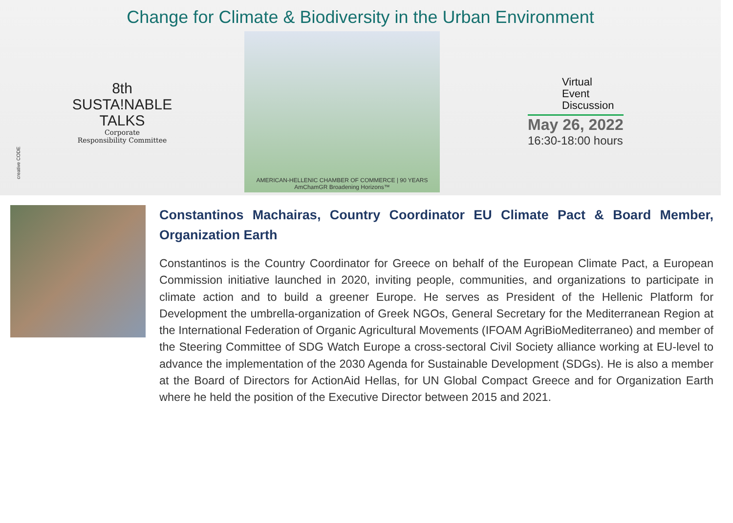Change for Climate & Biodiversity in the Urban Environment
8th
SUSTA!NABLE
TALKS
Corporate
Responsibility Committee
AMERICAN-HELLENIC CHAMBER OF COMMERCE | 90 YEARS AmChamGR Broadening Horizons™
Virtual
Event
Discussion
May 26, 2022
16:30-18:00 hours
creative CODE
Constantinos Machairas, Country Coordinator EU Climate Pact & Board Member, Organization Earth
Constantinos is the Country Coordinator for Greece on behalf of the European Climate Pact, a European Commission initiative launched in 2020, inviting people, communities, and organizations to participate in climate action and to build a greener Europe. He serves as President of the Hellenic Platform for Development the umbrella-organization of Greek NGOs, General Secretary for the Mediterranean Region at the International Federation of Organic Agricultural Movements (IFOAM AgriBioMediterraneo) and member of the Steering Committee of SDG Watch Europe a cross-sectoral Civil Society alliance working at EU-level to advance the implementation of the 2030 Agenda for Sustainable Development (SDGs). He is also a member at the Board of Directors for ActionAid Hellas, for UN Global Compact Greece and for Organization Earth where he held the position of the Executive Director between 2015 and 2021.